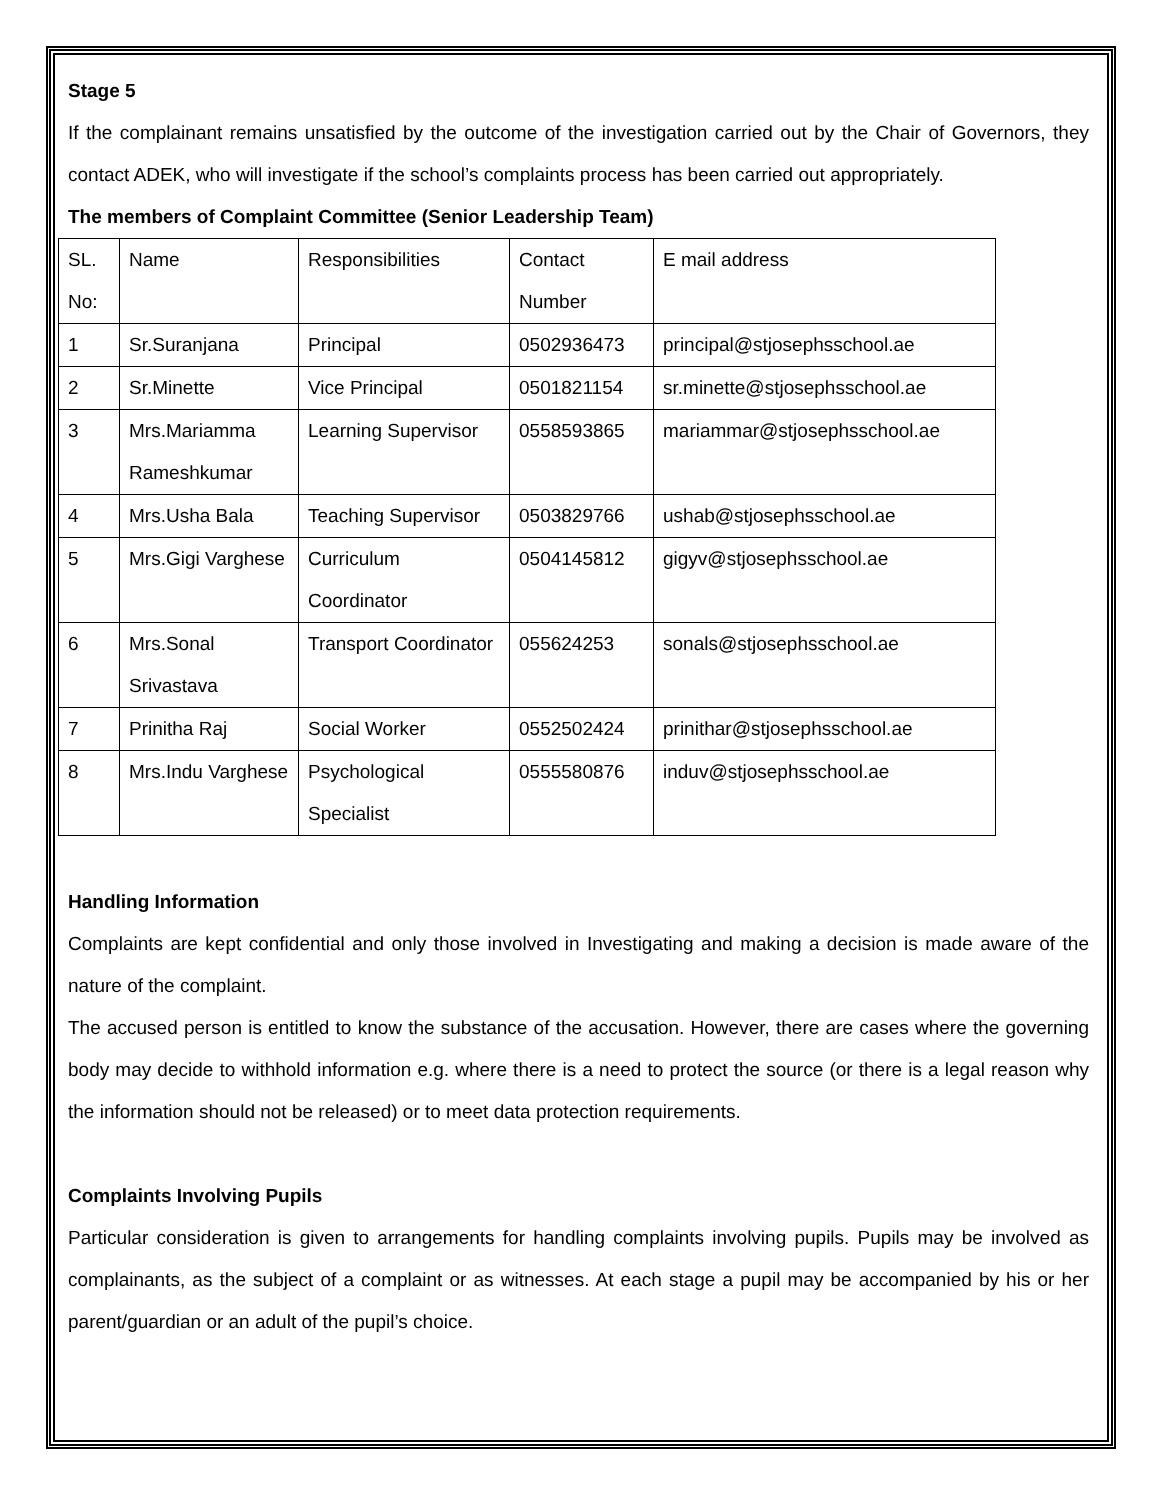Stage 5
If the complainant remains unsatisfied by the outcome of the investigation carried out by the Chair of Governors, they contact ADEK, who will investigate if the school’s complaints process has been carried out appropriately.
The members of Complaint Committee (Senior Leadership Team)
| SL. No: | Name | Responsibilities | Contact Number | E mail address |
| 1 | Sr.Suranjana | Principal | 0502936473 | principal@stjosephsschool.ae |
| 2 | Sr.Minette | Vice Principal | 0501821154 | sr.minette@stjosephsschool.ae |
| 3 | Mrs.Mariamma Rameshkumar | Learning Supervisor | 0558593865 | mariammar@stjosephsschool.ae |
| 4 | Mrs.Usha Bala | Teaching Supervisor | 0503829766 | ushab@stjosephsschool.ae |
| 5 | Mrs.Gigi Varghese | Curriculum Coordinator | 0504145812 | gigyv@stjosephsschool.ae |
| 6 | Mrs.Sonal Srivastava | Transport Coordinator | 055624253 | sonals@stjosephsschool.ae |
| 7 | Prinitha Raj | Social Worker | 0552502424 | prinithar@stjosephsschool.ae |
| 8 | Mrs.Indu Varghese | Psychological Specialist | 0555580876 | induv@stjosephsschool.ae |
Handling Information
Complaints are kept confidential and only those involved in Investigating and making a decision is made aware of the nature of the complaint.
The accused person is entitled to know the substance of the accusation. However, there are cases where the governing body may decide to withhold information e.g. where there is a need to protect the source (or there is a legal reason why the information should not be released) or to meet data protection requirements.
Complaints Involving Pupils
Particular consideration is given to arrangements for handling complaints involving pupils. Pupils may be involved as complainants, as the subject of a complaint or as witnesses. At each stage a pupil may be accompanied by his or her parent/guardian or an adult of the pupil’s choice.